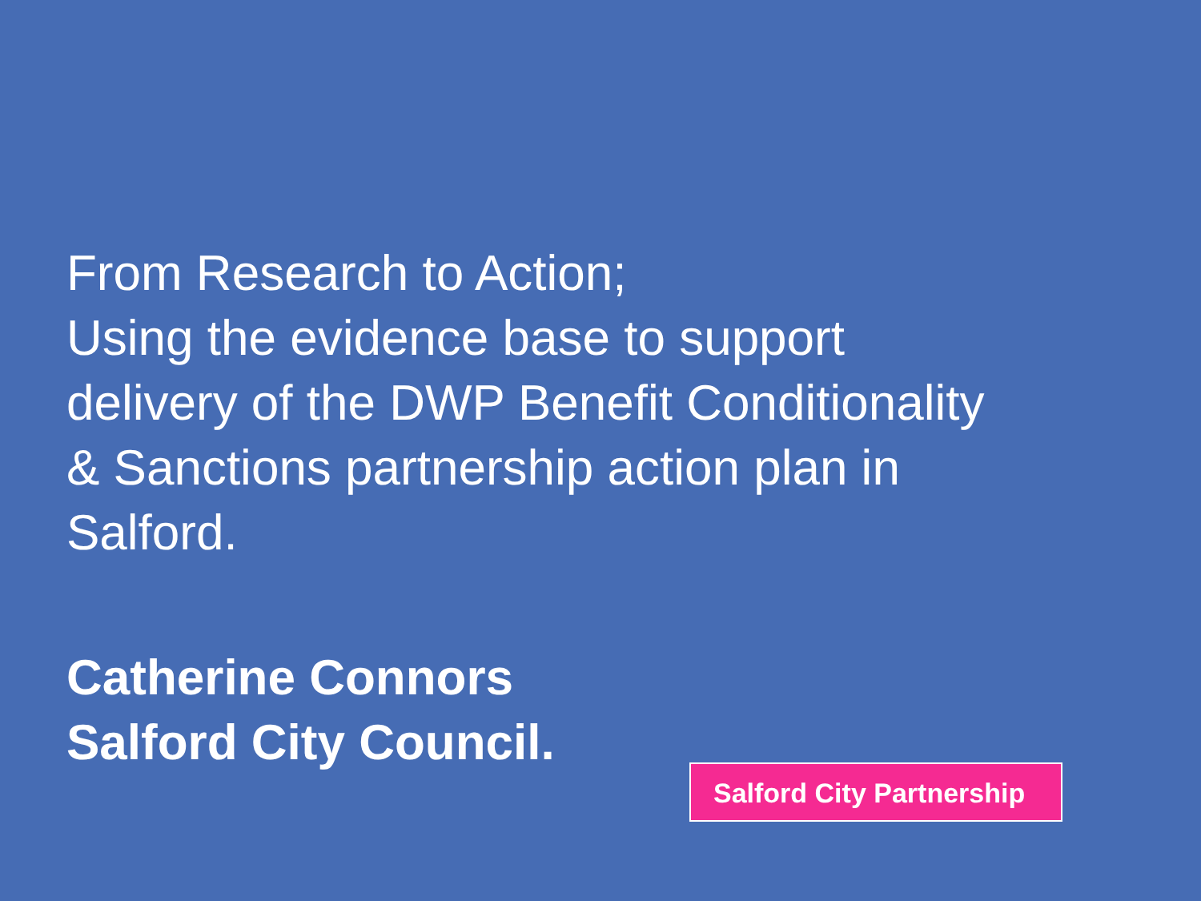From Research to Action;
Using the evidence base to support
delivery of the DWP Benefit Conditionality
& Sanctions partnership action plan in
Salford.
Catherine Connors
Salford City Council.
Salford City Partnership